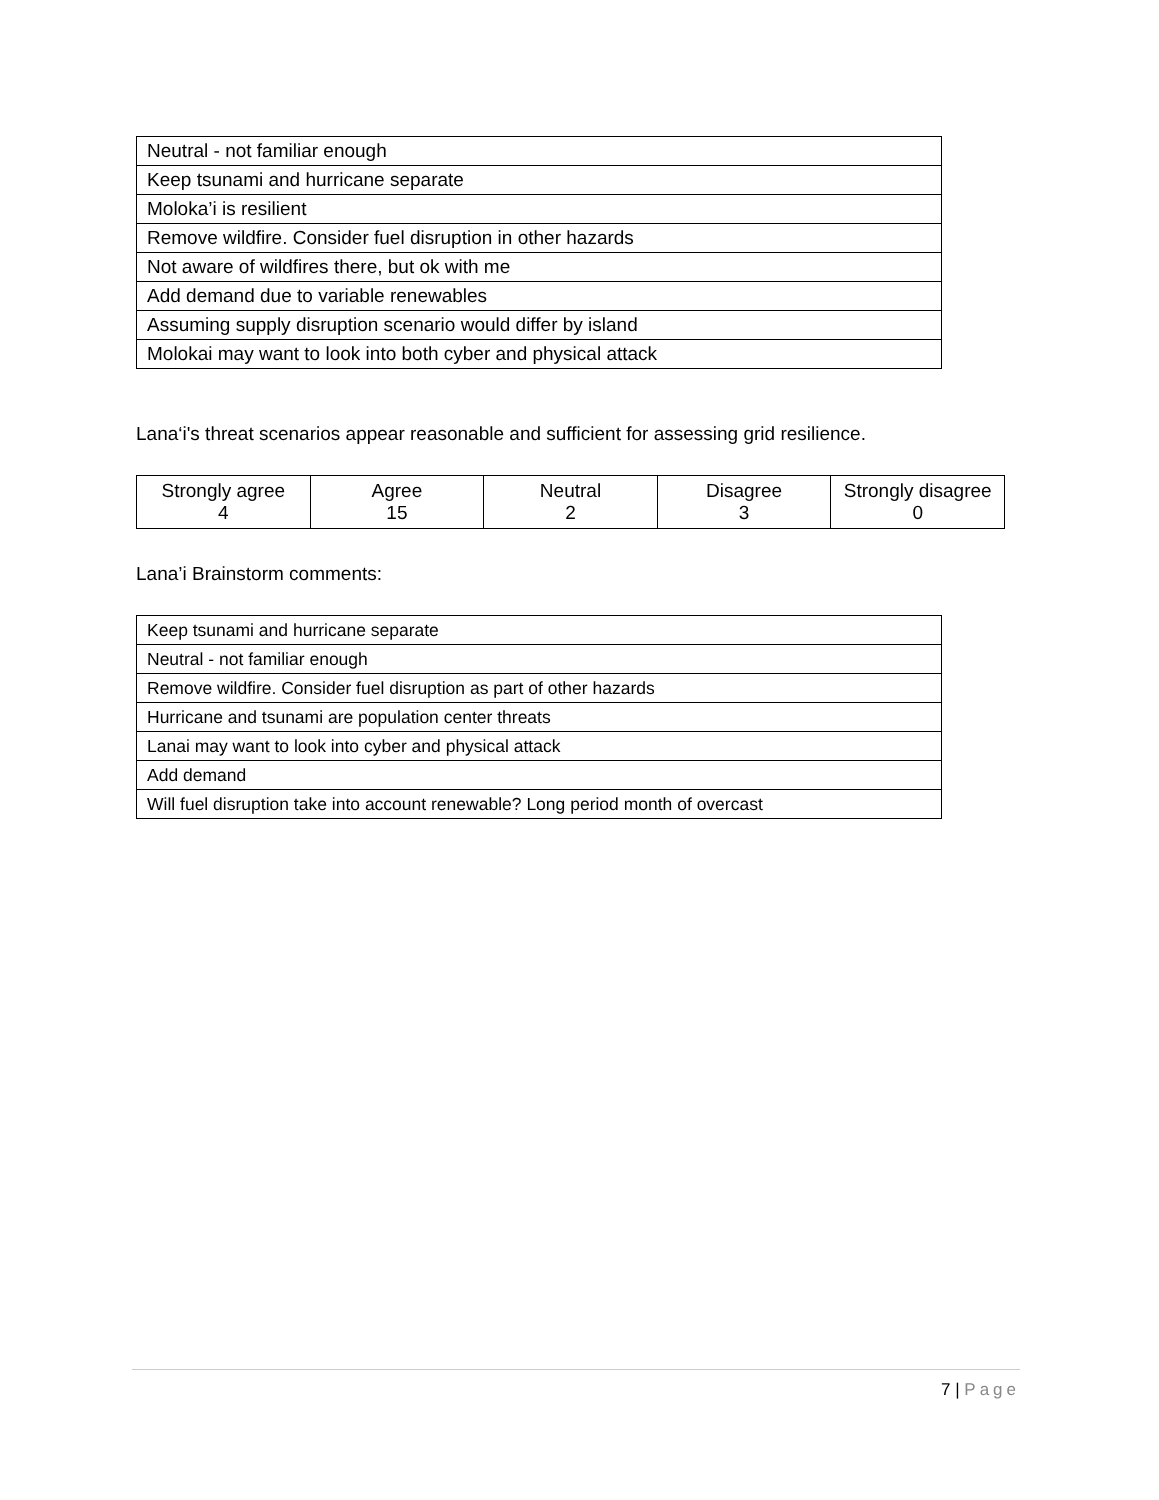| Neutral - not familiar enough |
| Keep tsunami and hurricane separate |
| Moloka’i is resilient |
| Remove wildfire. Consider fuel disruption in other hazards |
| Not aware of wildfires there, but ok with me |
| Add demand due to variable renewables |
| Assuming supply disruption scenario would differ by island |
| Molokai may want to look into both cyber and physical attack |
Lana‘i's threat scenarios appear reasonable and sufficient for assessing grid resilience.
| Strongly agree 4 | Agree 15 | Neutral 2 | Disagree 3 | Strongly disagree 0 |
Lana’i Brainstorm comments:
| Keep tsunami and hurricane separate |
| Neutral - not familiar enough |
| Remove wildfire. Consider fuel disruption as part of other hazards |
| Hurricane and tsunami are population center threats |
| Lanai may want to look into cyber and physical attack |
| Add demand |
| Will fuel disruption take into account renewable? Long period month of overcast |
7 | Page